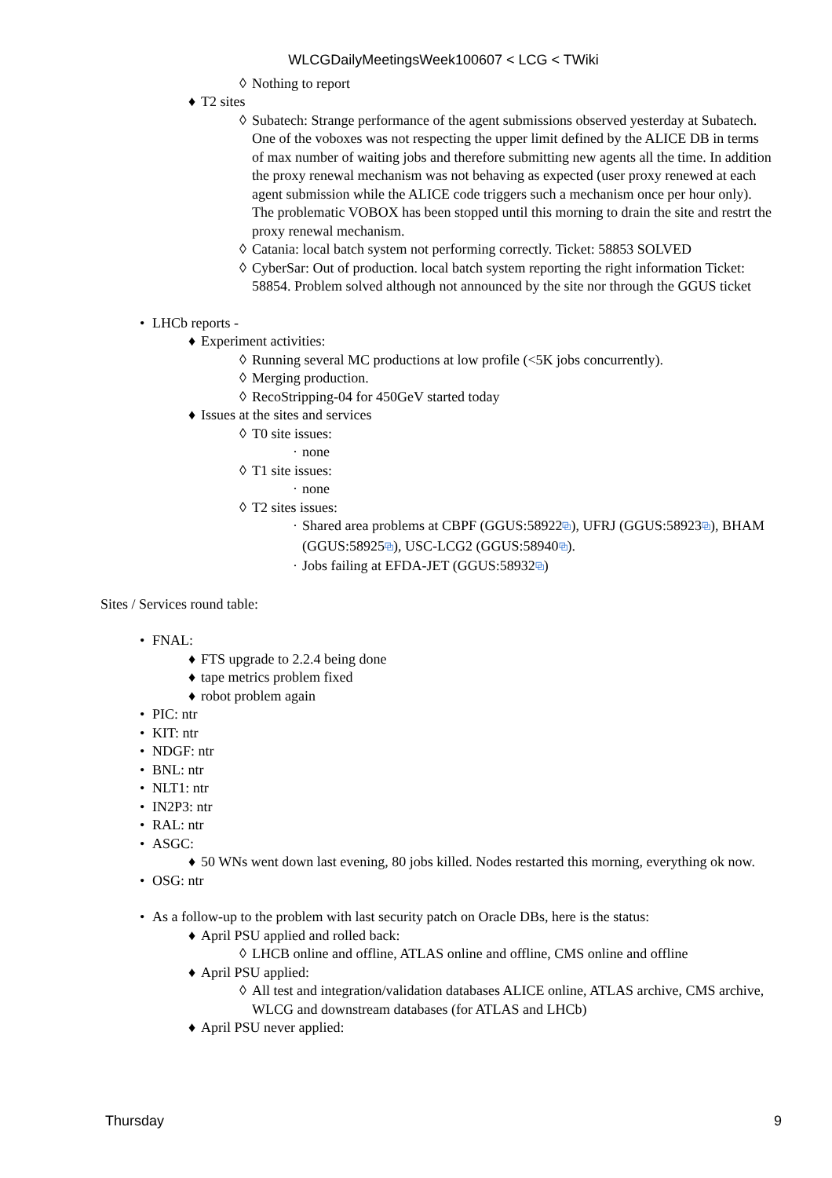WLCGDailyMeetingsWeek100607 < LCG < TWiki
◊ Nothing to report
♦ T2 sites
◊ Subatech: Strange performance of the agent submissions observed yesterday at Subatech. One of the voboxes was not respecting the upper limit defined by the ALICE DB in terms of max number of waiting jobs and therefore submitting new agents all the time. In addition the proxy renewal mechanism was not behaving as expected (user proxy renewed at each agent submission while the ALICE code triggers such a mechanism once per hour only). The problematic VOBOX has been stopped until this morning to drain the site and restrt the proxy renewal mechanism.
◊ Catania: local batch system not performing correctly. Ticket: 58853 SOLVED
◊ CyberSar: Out of production. local batch system reporting the right information Ticket: 58854. Problem solved although not announced by the site nor through the GGUS ticket
• LHCb reports -
♦ Experiment activities:
◊ Running several MC productions at low profile (<5K jobs concurrently).
◊ Merging production.
◊ RecoStripping-04 for 450GeV started today
♦ Issues at the sites and services
◊ T0 site issues:
· none
◊ T1 site issues:
· none
◊ T2 sites issues:
· Shared area problems at CBPF (GGUS:58922⧉), UFRJ (GGUS:58923⧉), BHAM (GGUS:58925⧉), USC-LCG2 (GGUS:58940⧉).
· Jobs failing at EFDA-JET (GGUS:58932⧉)
Sites / Services round table:
• FNAL:
♦ FTS upgrade to 2.2.4 being done
♦ tape metrics problem fixed
♦ robot problem again
• PIC: ntr
• KIT: ntr
• NDGF: ntr
• BNL: ntr
• NLT1: ntr
• IN2P3: ntr
• RAL: ntr
• ASGC:
♦ 50 WNs went down last evening, 80 jobs killed. Nodes restarted this morning, everything ok now.
• OSG: ntr
• As a follow-up to the problem with last security patch on Oracle DBs, here is the status:
♦ April PSU applied and rolled back:
◊ LHCB online and offline, ATLAS online and offline, CMS online and offline
♦ April PSU applied:
◊ All test and integration/validation databases ALICE online, ATLAS archive, CMS archive, WLCG and downstream databases (for ATLAS and LHCb)
♦ April PSU never applied:
Thursday 9